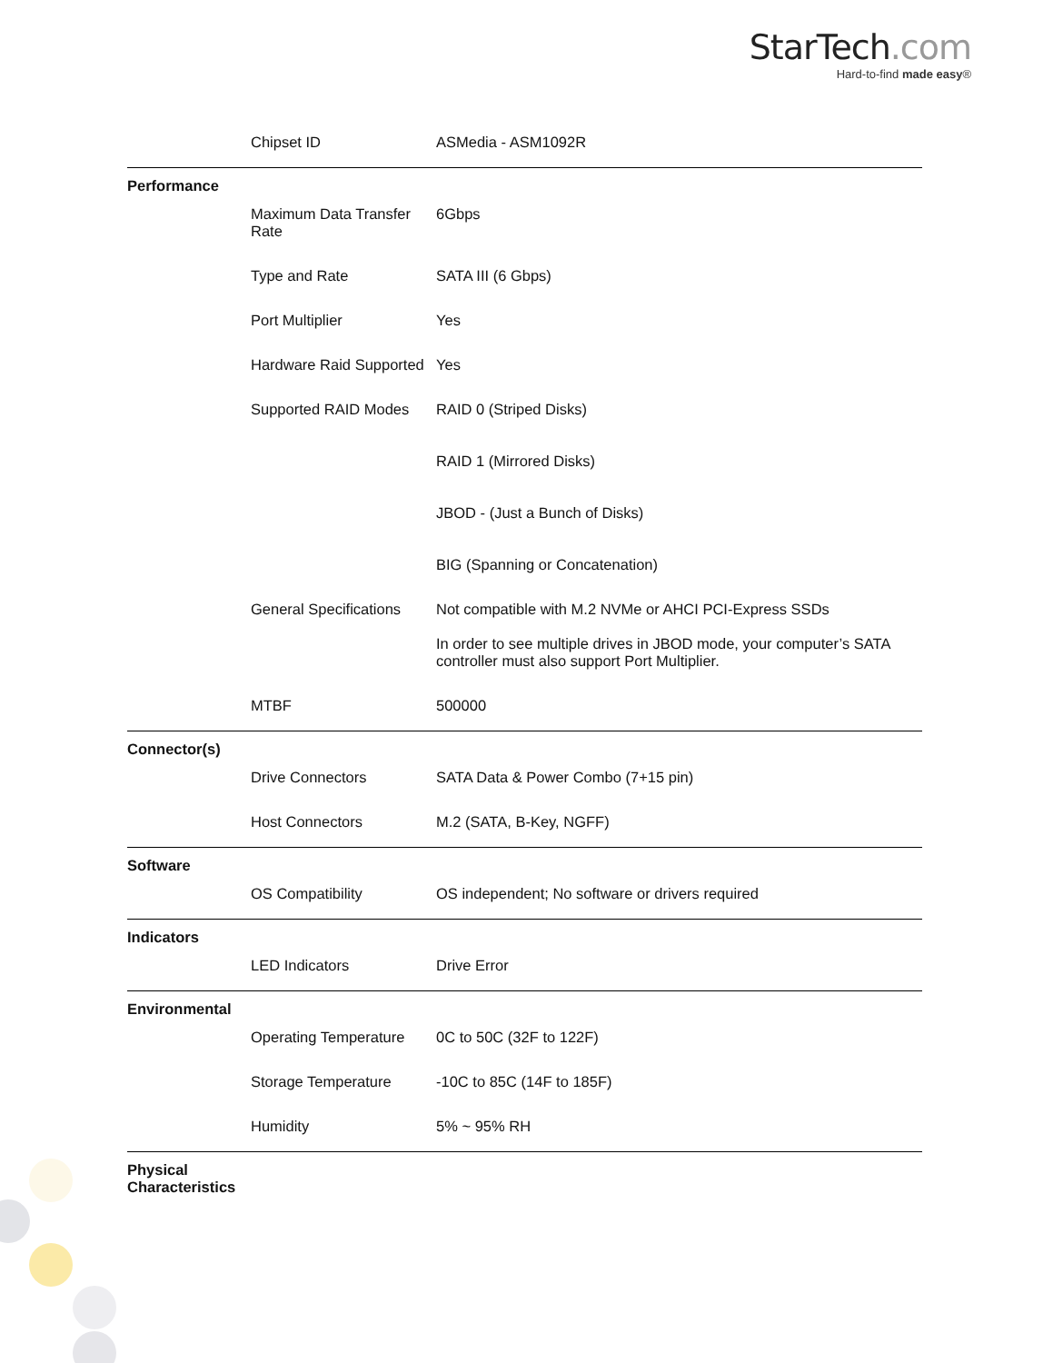StarTech.com
Hard-to-find made easy®
| | Chipset ID | ASMedia - ASM1092R |
| Performance | | |
| | Maximum Data Transfer Rate | 6Gbps |
| | Type and Rate | SATA III (6 Gbps) |
| | Port Multiplier | Yes |
| | Hardware Raid Supported | Yes |
| | Supported RAID Modes | RAID 0 (Striped Disks) RAID 1 (Mirrored Disks) JBOD - (Just a Bunch of Disks) BIG (Spanning or Concatenation) |
| | General Specifications | Not compatible with M.2 NVMe or AHCI PCI-Express SSDs In order to see multiple drives in JBOD mode, your computer’s SATA controller must also support Port Multiplier. |
| | MTBF | 500000 |
| Connector(s) | | |
| | Drive Connectors | SATA Data & Power Combo (7+15 pin) |
| | Host Connectors | M.2 (SATA, B-Key, NGFF) |
| Software | | |
| | OS Compatibility | OS independent; No software or drivers required |
| Indicators | | |
| | LED Indicators | Drive Error |
| Environmental | | |
| | Operating Temperature | 0C to 50C (32F to 122F) |
| | Storage Temperature | -10C to 85C (14F to 185F) |
| | Humidity | 5% ~ 95% RH |
| Physical Characteristics | | |